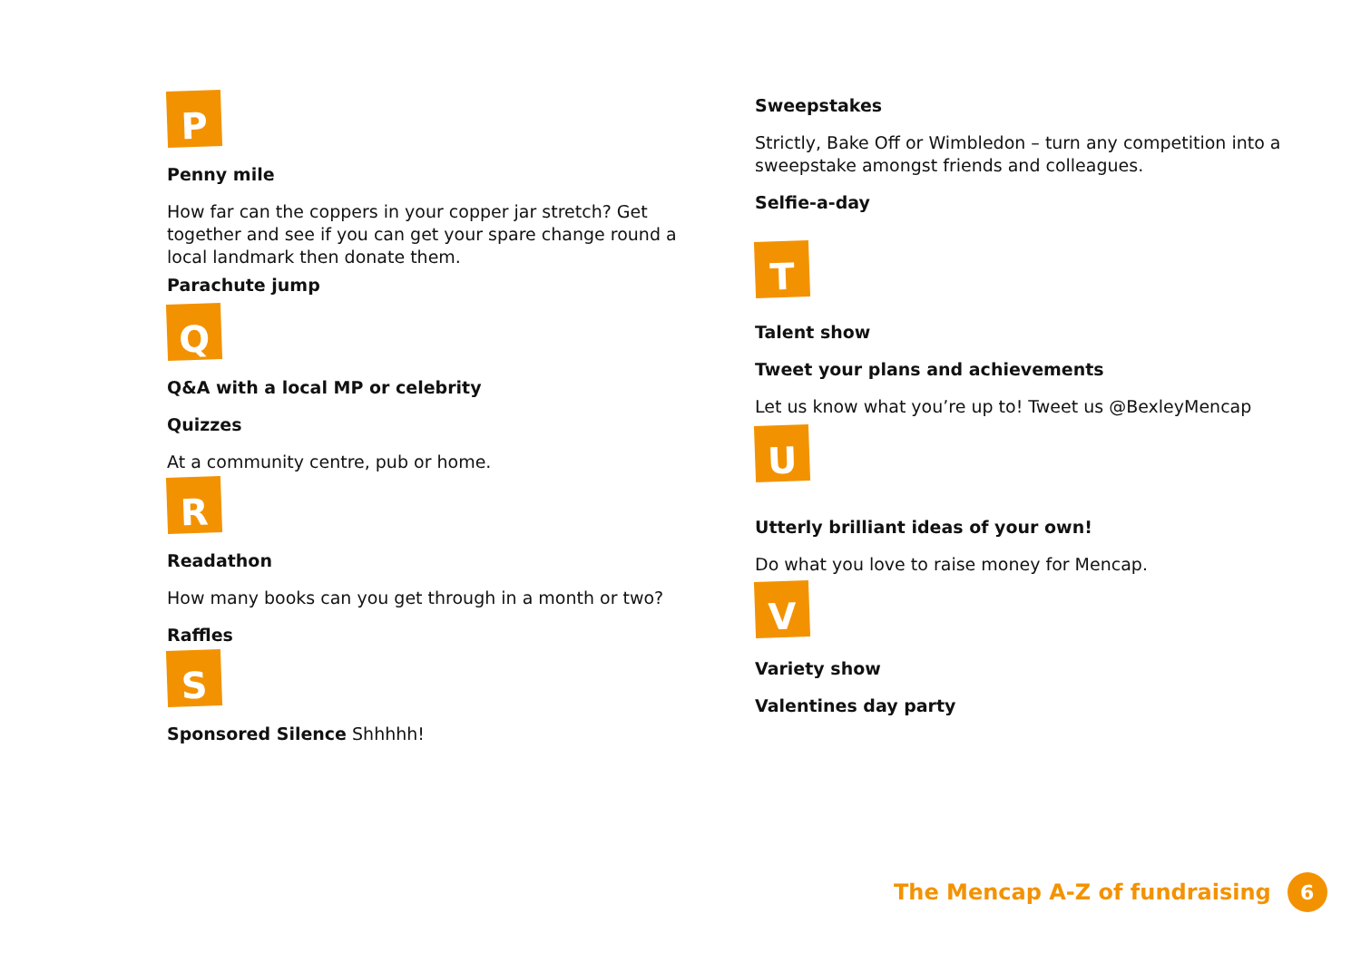P
Penny mile
How far can the coppers in your copper jar stretch? Get together and see if you can get your spare change round a local landmark then donate them.
Parachute jump
Q
Q&A with a local MP or celebrity
Quizzes
At a community centre, pub or home.
R
Readathon
How many books can you get through in a month or two?
Raffles
S
Sponsored Silence Shhhhh!
Sweepstakes
Strictly, Bake Off or Wimbledon – turn any competition into a sweepstake amongst friends and colleagues.
Selfie-a-day
T
Talent show
Tweet your plans and achievements
Let us know what you’re up to! Tweet us @BexleyMencap
U
Utterly brilliant ideas of your own!
Do what you love to raise money for Mencap.
V
Variety show
Valentines day party
The Mencap A-Z of fundraising 6